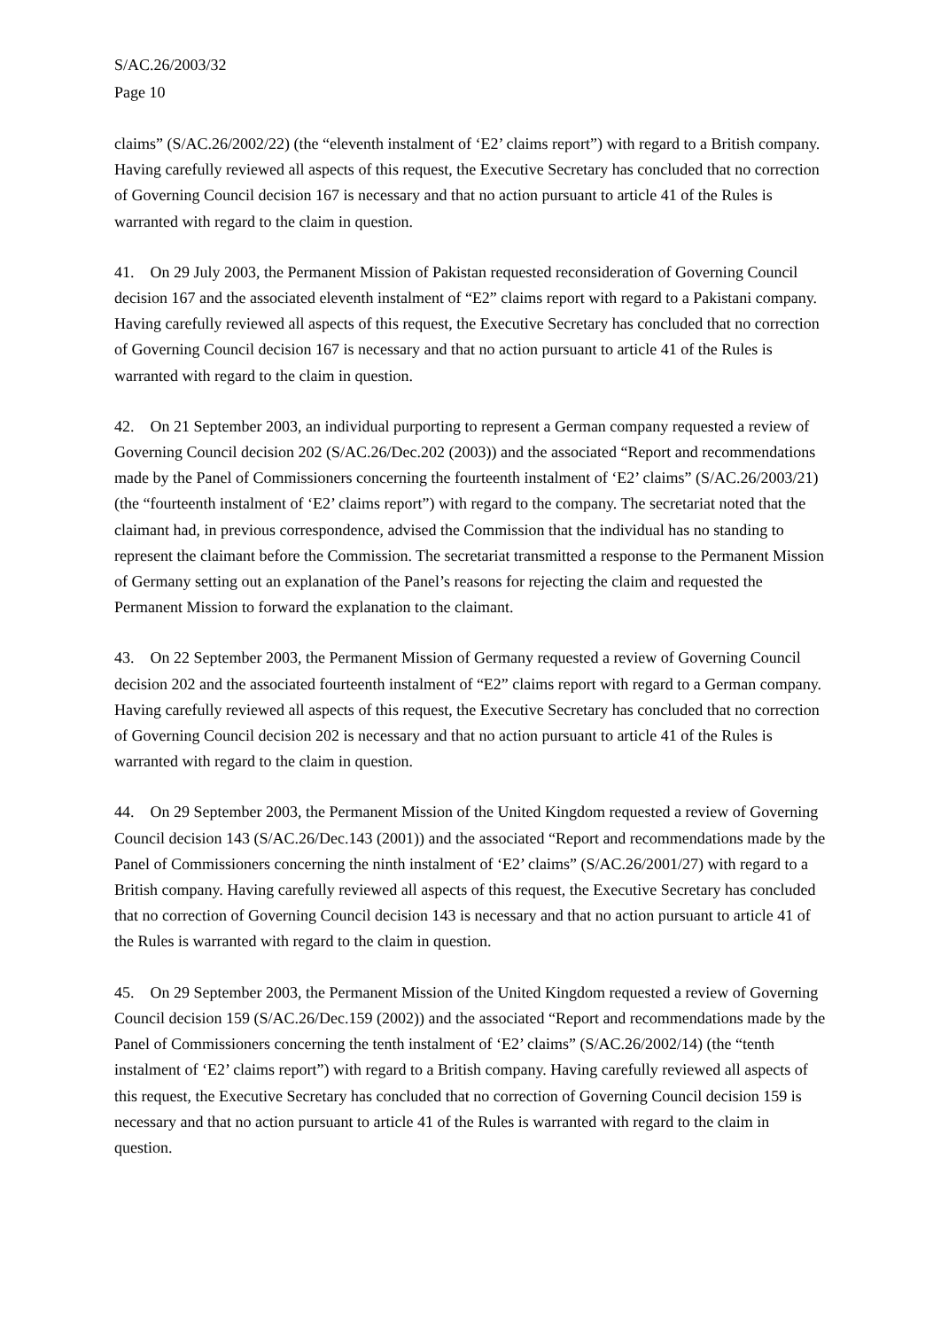S/AC.26/2003/32
Page 10
claims” (S/AC.26/2002/22) (the “eleventh instalment of ‘E2’ claims report”) with regard to a British company. Having carefully reviewed all aspects of this request, the Executive Secretary has concluded that no correction of Governing Council decision 167 is necessary and that no action pursuant to article 41 of the Rules is warranted with regard to the claim in question.
41. On 29 July 2003, the Permanent Mission of Pakistan requested reconsideration of Governing Council decision 167 and the associated eleventh instalment of “E2” claims report with regard to a Pakistani company. Having carefully reviewed all aspects of this request, the Executive Secretary has concluded that no correction of Governing Council decision 167 is necessary and that no action pursuant to article 41 of the Rules is warranted with regard to the claim in question.
42. On 21 September 2003, an individual purporting to represent a German company requested a review of Governing Council decision 202 (S/AC.26/Dec.202 (2003)) and the associated “Report and recommendations made by the Panel of Commissioners concerning the fourteenth instalment of ‘E2’ claims” (S/AC.26/2003/21) (the “fourteenth instalment of ‘E2’ claims report”) with regard to the company. The secretariat noted that the claimant had, in previous correspondence, advised the Commission that the individual has no standing to represent the claimant before the Commission. The secretariat transmitted a response to the Permanent Mission of Germany setting out an explanation of the Panel’s reasons for rejecting the claim and requested the Permanent Mission to forward the explanation to the claimant.
43. On 22 September 2003, the Permanent Mission of Germany requested a review of Governing Council decision 202 and the associated fourteenth instalment of “E2” claims report with regard to a German company. Having carefully reviewed all aspects of this request, the Executive Secretary has concluded that no correction of Governing Council decision 202 is necessary and that no action pursuant to article 41 of the Rules is warranted with regard to the claim in question.
44. On 29 September 2003, the Permanent Mission of the United Kingdom requested a review of Governing Council decision 143 (S/AC.26/Dec.143 (2001)) and the associated “Report and recommendations made by the Panel of Commissioners concerning the ninth instalment of ‘E2’ claims” (S/AC.26/2001/27) with regard to a British company. Having carefully reviewed all aspects of this request, the Executive Secretary has concluded that no correction of Governing Council decision 143 is necessary and that no action pursuant to article 41 of the Rules is warranted with regard to the claim in question.
45. On 29 September 2003, the Permanent Mission of the United Kingdom requested a review of Governing Council decision 159 (S/AC.26/Dec.159 (2002)) and the associated “Report and recommendations made by the Panel of Commissioners concerning the tenth instalment of ‘E2’ claims” (S/AC.26/2002/14) (the “tenth instalment of ‘E2’ claims report”) with regard to a British company. Having carefully reviewed all aspects of this request, the Executive Secretary has concluded that no correction of Governing Council decision 159 is necessary and that no action pursuant to article 41 of the Rules is warranted with regard to the claim in question.